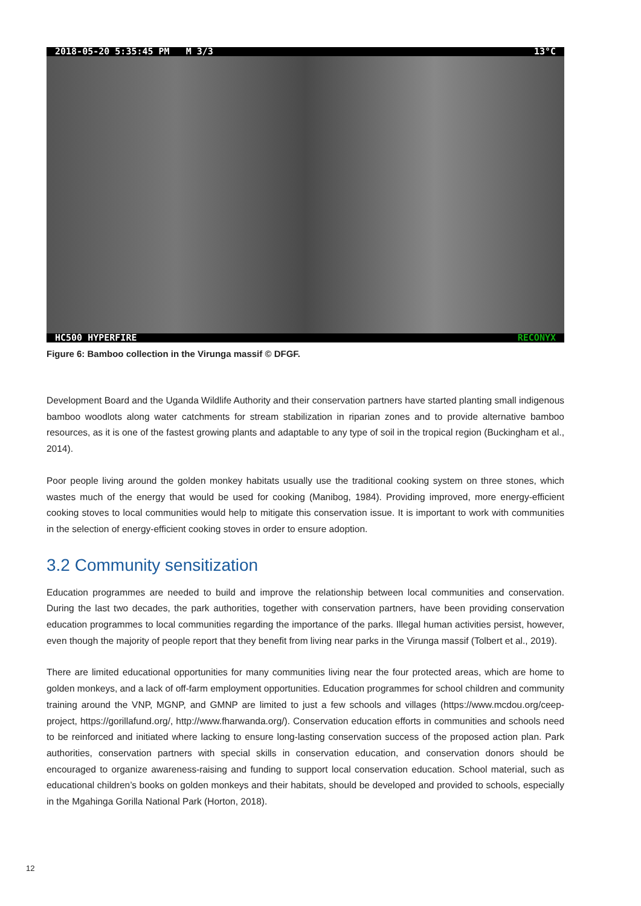2018-05-20 5:35:45 PM M 3/3 13°C
HC500 HYPERFIRE RECONYX
Figure 6: Bamboo collection in the Virunga massif © DFGF.
Development Board and the Uganda Wildlife Authority and their conservation partners have started planting small indigenous bamboo woodlots along water catchments for stream stabilization in riparian zones and to provide alternative bamboo resources, as it is one of the fastest growing plants and adaptable to any type of soil in the tropical region (Buckingham et al., 2014).
Poor people living around the golden monkey habitats usually use the traditional cooking system on three stones, which wastes much of the energy that would be used for cooking (Manibog, 1984). Providing improved, more energy-efficient cooking stoves to local communities would help to mitigate this conservation issue. It is important to work with communities in the selection of energy-efficient cooking stoves in order to ensure adoption.
3.2 Community sensitization
Education programmes are needed to build and improve the relationship between local communities and conservation. During the last two decades, the park authorities, together with conservation partners, have been providing conservation education programmes to local communities regarding the importance of the parks. Illegal human activities persist, however, even though the majority of people report that they benefit from living near parks in the Virunga massif (Tolbert et al., 2019).
There are limited educational opportunities for many communities living near the four protected areas, which are home to golden monkeys, and a lack of off-farm employment opportunities. Education programmes for school children and community training around the VNP, MGNP, and GMNP are limited to just a few schools and villages (https://www.mcdou.org/ceep-project, https://gorillafund.org/, http://www.fharwanda.org/). Conservation education efforts in communities and schools need to be reinforced and initiated where lacking to ensure long-lasting conservation success of the proposed action plan. Park authorities, conservation partners with special skills in conservation education, and conservation donors should be encouraged to organize awareness-raising and funding to support local conservation education. School material, such as educational children’s books on golden monkeys and their habitats, should be developed and provided to schools, especially in the Mgahinga Gorilla National Park (Horton, 2018).
12